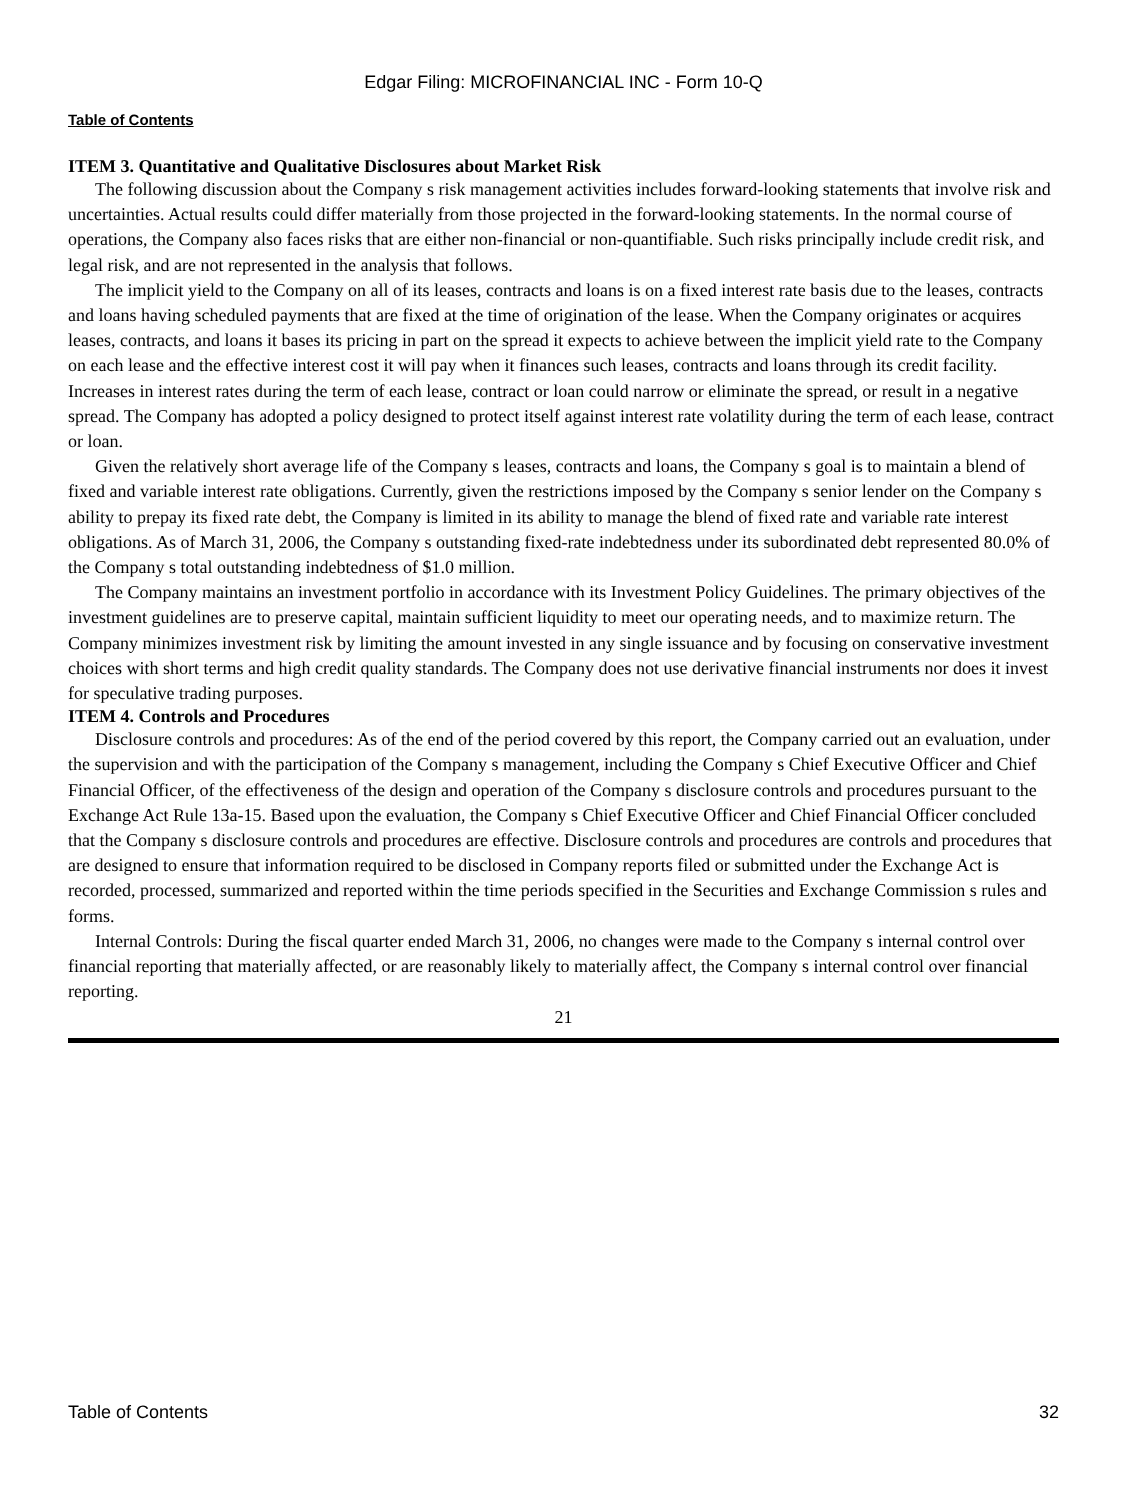Edgar Filing: MICROFINANCIAL INC - Form 10-Q
Table of Contents
ITEM 3. Quantitative and Qualitative Disclosures about Market Risk
The following discussion about the Company s risk management activities includes forward-looking statements that involve risk and uncertainties. Actual results could differ materially from those projected in the forward-looking statements. In the normal course of operations, the Company also faces risks that are either non-financial or non-quantifiable. Such risks principally include credit risk, and legal risk, and are not represented in the analysis that follows.
The implicit yield to the Company on all of its leases, contracts and loans is on a fixed interest rate basis due to the leases, contracts and loans having scheduled payments that are fixed at the time of origination of the lease. When the Company originates or acquires leases, contracts, and loans it bases its pricing in part on the spread it expects to achieve between the implicit yield rate to the Company on each lease and the effective interest cost it will pay when it finances such leases, contracts and loans through its credit facility. Increases in interest rates during the term of each lease, contract or loan could narrow or eliminate the spread, or result in a negative spread. The Company has adopted a policy designed to protect itself against interest rate volatility during the term of each lease, contract or loan.
Given the relatively short average life of the Company s leases, contracts and loans, the Company s goal is to maintain a blend of fixed and variable interest rate obligations. Currently, given the restrictions imposed by the Company s senior lender on the Company s ability to prepay its fixed rate debt, the Company is limited in its ability to manage the blend of fixed rate and variable rate interest obligations. As of March 31, 2006, the Company s outstanding fixed-rate indebtedness under its subordinated debt represented 80.0% of the Company s total outstanding indebtedness of $1.0 million.
The Company maintains an investment portfolio in accordance with its Investment Policy Guidelines. The primary objectives of the investment guidelines are to preserve capital, maintain sufficient liquidity to meet our operating needs, and to maximize return. The Company minimizes investment risk by limiting the amount invested in any single issuance and by focusing on conservative investment choices with short terms and high credit quality standards. The Company does not use derivative financial instruments nor does it invest for speculative trading purposes.
ITEM 4. Controls and Procedures
Disclosure controls and procedures: As of the end of the period covered by this report, the Company carried out an evaluation, under the supervision and with the participation of the Company s management, including the Company s Chief Executive Officer and Chief Financial Officer, of the effectiveness of the design and operation of the Company s disclosure controls and procedures pursuant to the Exchange Act Rule 13a-15. Based upon the evaluation, the Company s Chief Executive Officer and Chief Financial Officer concluded that the Company s disclosure controls and procedures are effective. Disclosure controls and procedures are controls and procedures that are designed to ensure that information required to be disclosed in Company reports filed or submitted under the Exchange Act is recorded, processed, summarized and reported within the time periods specified in the Securities and Exchange Commission s rules and forms.
Internal Controls: During the fiscal quarter ended March 31, 2006, no changes were made to the Company s internal control over financial reporting that materially affected, or are reasonably likely to materially affect, the Company s internal control over financial reporting.
21
Table of Contents 32